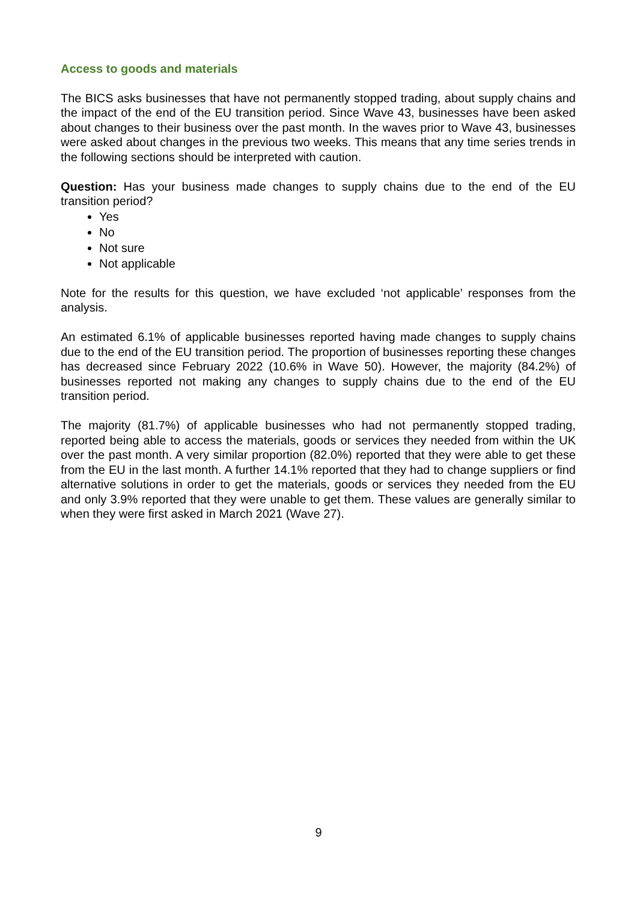Access to goods and materials
The BICS asks businesses that have not permanently stopped trading, about supply chains and the impact of the end of the EU transition period. Since Wave 43, businesses have been asked about changes to their business over the past month. In the waves prior to Wave 43, businesses were asked about changes in the previous two weeks. This means that any time series trends in the following sections should be interpreted with caution.
Question: Has your business made changes to supply chains due to the end of the EU transition period?
Yes
No
Not sure
Not applicable
Note for the results for this question, we have excluded ‘not applicable’ responses from the analysis.
An estimated 6.1% of applicable businesses reported having made changes to supply chains due to the end of the EU transition period. The proportion of businesses reporting these changes has decreased since February 2022 (10.6% in Wave 50). However, the majority (84.2%) of businesses reported not making any changes to supply chains due to the end of the EU transition period.
The majority (81.7%) of applicable businesses who had not permanently stopped trading, reported being able to access the materials, goods or services they needed from within the UK over the past month. A very similar proportion (82.0%) reported that they were able to get these from the EU in the last month. A further 14.1% reported that they had to change suppliers or find alternative solutions in order to get the materials, goods or services they needed from the EU and only 3.9% reported that they were unable to get them. These values are generally similar to when they were first asked in March 2021 (Wave 27).
9